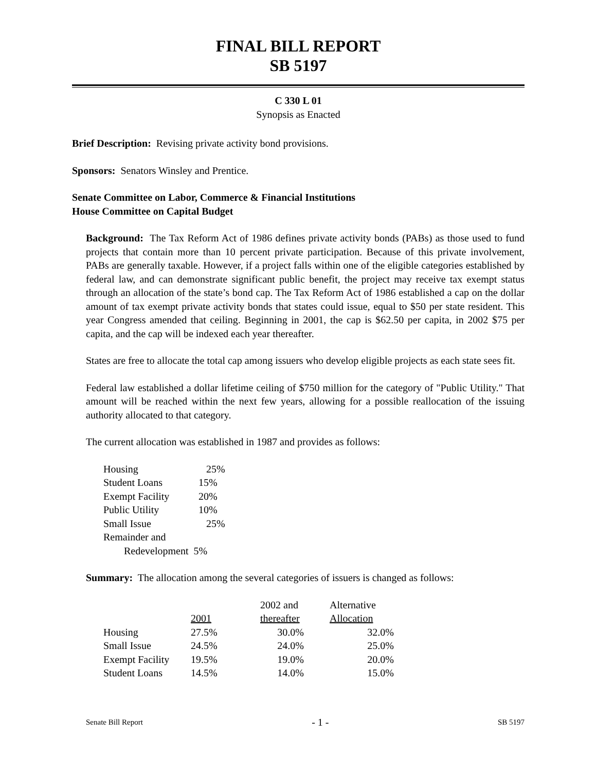FINAL BILL REPORT
SB 5197
C 330 L 01
Synopsis as Enacted
Brief Description: Revising private activity bond provisions.
Sponsors: Senators Winsley and Prentice.
Senate Committee on Labor, Commerce & Financial Institutions
House Committee on Capital Budget
Background: The Tax Reform Act of 1986 defines private activity bonds (PABs) as those used to fund projects that contain more than 10 percent private participation. Because of this private involvement, PABs are generally taxable. However, if a project falls within one of the eligible categories established by federal law, and can demonstrate significant public benefit, the project may receive tax exempt status through an allocation of the state’s bond cap. The Tax Reform Act of 1986 established a cap on the dollar amount of tax exempt private activity bonds that states could issue, equal to $50 per state resident. This year Congress amended that ceiling. Beginning in 2001, the cap is $62.50 per capita, in 2002 $75 per capita, and the cap will be indexed each year thereafter.
States are free to allocate the total cap among issuers who develop eligible projects as each state sees fit.
Federal law established a dollar lifetime ceiling of $750 million for the category of "Public Utility." That amount will be reached within the next few years, allowing for a possible reallocation of the issuing authority allocated to that category.
The current allocation was established in 1987 and provides as follows:
| Housing | 25% |
| Student Loans | 15% |
| Exempt Facility | 20% |
| Public Utility | 10% |
| Small Issue | 25% |
| Remainder and | |
| Redevelopment 5% | |
Summary: The allocation among the several categories of issuers is changed as follows:
| | 2001 | 2002 and thereafter | Alternative Allocation |
| --- | --- | --- | --- |
| Housing | 27.5% | 30.0% | 32.0% |
| Small Issue | 24.5% | 24.0% | 25.0% |
| Exempt Facility | 19.5% | 19.0% | 20.0% |
| Student Loans | 14.5% | 14.0% | 15.0% |
Senate Bill Report - 1 - SB 5197